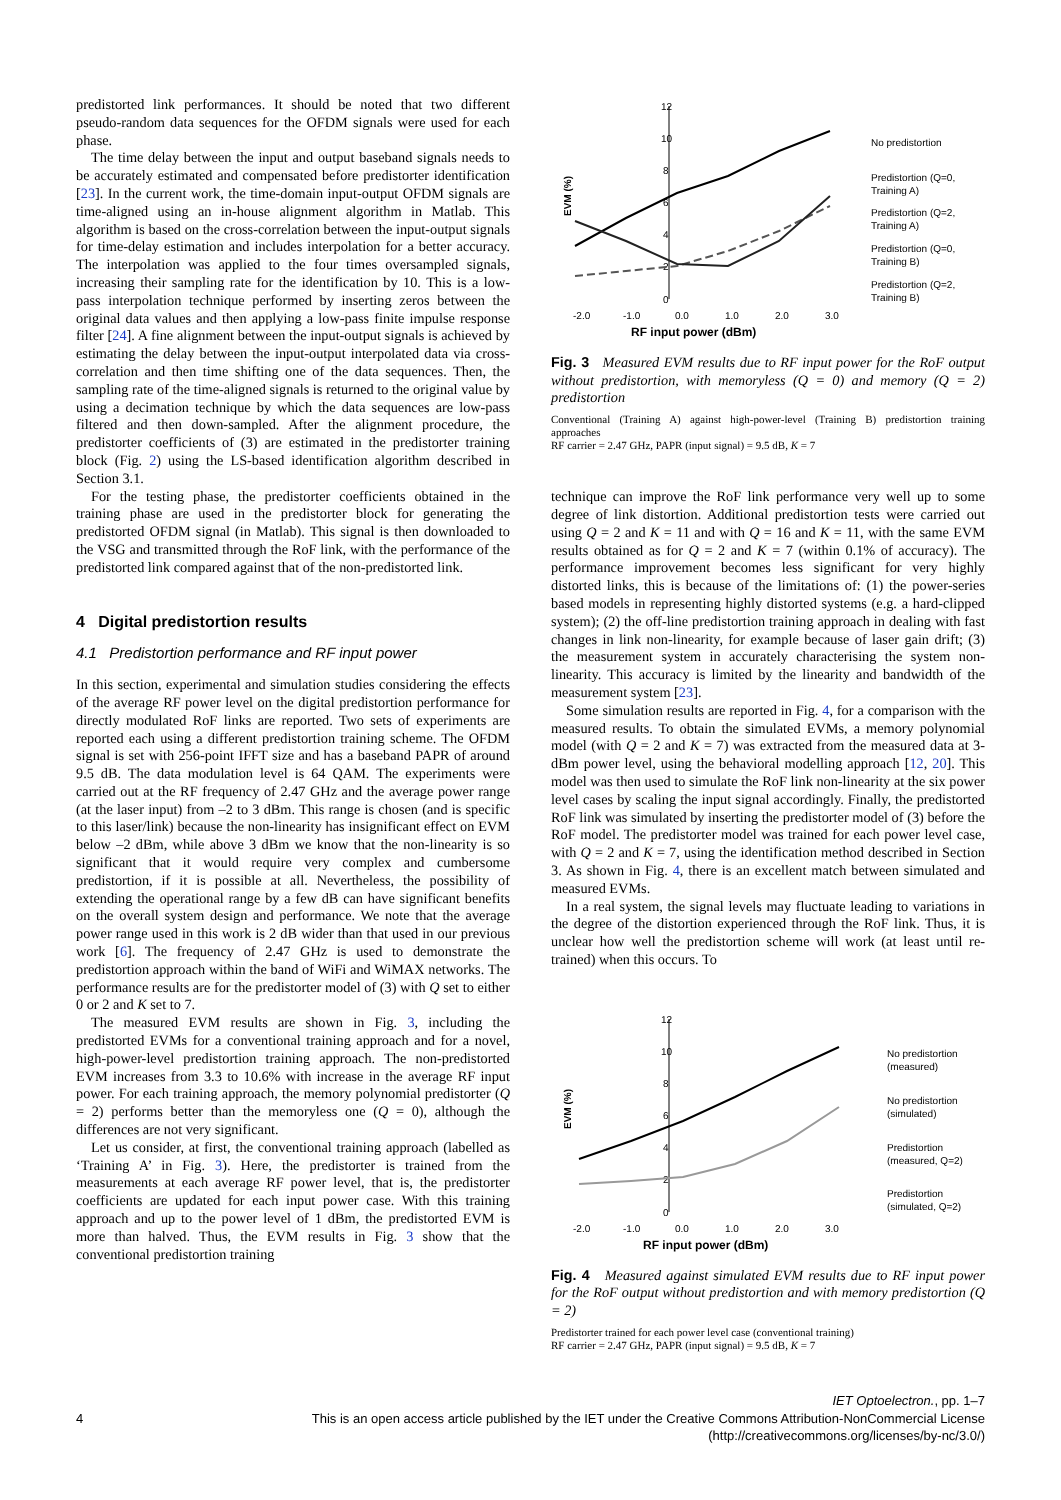predistorted link performances. It should be noted that two different pseudo-random data sequences for the OFDM signals were used for each phase.
The time delay between the input and output baseband signals needs to be accurately estimated and compensated before predistorter identification [23]. In the current work, the time-domain input-output OFDM signals are time-aligned using an in-house alignment algorithm in Matlab. This algorithm is based on the cross-correlation between the input-output signals for time-delay estimation and includes interpolation for a better accuracy. The interpolation was applied to the four times oversampled signals, increasing their sampling rate for the identification by 10. This is a low-pass interpolation technique performed by inserting zeros between the original data values and then applying a low-pass finite impulse response filter [24]. A fine alignment between the input-output signals is achieved by estimating the delay between the input-output interpolated data via cross-correlation and then time shifting one of the data sequences. Then, the sampling rate of the time-aligned signals is returned to the original value by using a decimation technique by which the data sequences are low-pass filtered and then down-sampled. After the alignment procedure, the predistorter coefficients of (3) are estimated in the predistorter training block (Fig. 2) using the LS-based identification algorithm described in Section 3.1.
For the testing phase, the predistorter coefficients obtained in the training phase are used in the predistorter block for generating the predistorted OFDM signal (in Matlab). This signal is then downloaded to the VSG and transmitted through the RoF link, with the performance of the predistorted link compared against that of the non-predistorted link.
4 Digital predistortion results
4.1 Predistortion performance and RF input power
In this section, experimental and simulation studies considering the effects of the average RF power level on the digital predistortion performance for directly modulated RoF links are reported. Two sets of experiments are reported each using a different predistortion training scheme. The OFDM signal is set with 256-point IFFT size and has a baseband PAPR of around 9.5 dB. The data modulation level is 64 QAM. The experiments were carried out at the RF frequency of 2.47 GHz and the average power range (at the laser input) from –2 to 3 dBm. This range is chosen (and is specific to this laser/link) because the non-linearity has insignificant effect on EVM below –2 dBm, while above 3 dBm we know that the non-linearity is so significant that it would require very complex and cumbersome predistortion, if it is possible at all. Nevertheless, the possibility of extending the operational range by a few dB can have significant benefits on the overall system design and performance. We note that the average power range used in this work is 2 dB wider than that used in our previous work [6]. The frequency of 2.47 GHz is used to demonstrate the predistortion approach within the band of WiFi and WiMAX networks. The performance results are for the predistorter model of (3) with Q set to either 0 or 2 and K set to 7.
The measured EVM results are shown in Fig. 3, including the predistorted EVMs for a conventional training approach and for a novel, high-power-level predistortion training approach. The non-predistorted EVM increases from 3.3 to 10.6% with increase in the average RF input power. For each training approach, the memory polynomial predistorter (Q = 2) performs better than the memoryless one (Q = 0), although the differences are not very significant.
Let us consider, at first, the conventional training approach (labelled as ‘Training A’ in Fig. 3). Here, the predistorter is trained from the measurements at each average RF power level, that is, the predistorter coefficients are updated for each input power case. With this training approach and up to the power level of 1 dBm, the predistorted EVM is more than halved. Thus, the EVM results in Fig. 3 show that the conventional predistortion training
12
10
8
6
4
2
0
-2.0
-1.0
0.0
1.0
2.0
3.0
RF input power (dBm)
EVM (%)
No predistortion
Predistortion (Q=0,
Training A)
Predistortion (Q=2,
Training A)
Predistortion (Q=0,
Training B)
Predistortion (Q=2,
Training B)
Fig. 3 Measured EVM results due to RF input power for the RoF output without predistortion, with memoryless (Q = 0) and memory (Q = 2) predistortion
Conventional (Training A) against high-power-level (Training B) predistortion training approaches
RF carrier = 2.47 GHz, PAPR (input signal) = 9.5 dB, K = 7
technique can improve the RoF link performance very well up to some degree of link distortion. Additional predistortion tests were carried out using Q = 2 and K = 11 and with Q = 16 and K = 11, with the same EVM results obtained as for Q = 2 and K = 7 (within 0.1% of accuracy). The performance improvement becomes less significant for very highly distorted links, this is because of the limitations of: (1) the power-series based models in representing highly distorted systems (e.g. a hard-clipped system); (2) the off-line predistortion training approach in dealing with fast changes in link non-linearity, for example because of laser gain drift; (3) the measurement system in accurately characterising the system non-linearity. This accuracy is limited by the linearity and bandwidth of the measurement system [23].
Some simulation results are reported in Fig. 4, for a comparison with the measured results. To obtain the simulated EVMs, a memory polynomial model (with Q = 2 and K = 7) was extracted from the measured data at 3-dBm power level, using the behavioral modelling approach [12, 20]. This model was then used to simulate the RoF link non-linearity at the six power level cases by scaling the input signal accordingly. Finally, the predistorted RoF link was simulated by inserting the predistorter model of (3) before the RoF model. The predistorter model was trained for each power level case, with Q = 2 and K = 7, using the identification method described in Section 3. As shown in Fig. 4, there is an excellent match between simulated and measured EVMs.
In a real system, the signal levels may fluctuate leading to variations in the degree of the distortion experienced through the RoF link. Thus, it is unclear how well the predistortion scheme will work (at least until re-trained) when this occurs. To
12
10
8
6
4
2
0
-2.0
-1.0
0.0
1.0
2.0
3.0
RF input power (dBm)
EVM (%)
No predistortion
(measured)
No predistortion
(simulated)
Predistortion
(measured, Q=2)
Predistortion
(simulated, Q=2)
Fig. 4 Measured against simulated EVM results due to RF input power for the RoF output without predistortion and with memory predistortion (Q = 2)
Predistorter trained for each power level case (conventional training)
RF carrier = 2.47 GHz, PAPR (input signal) = 9.5 dB, K = 7
IET Optoelectron., pp. 1–7
4 This is an open access article published by the IET under the Creative Commons Attribution-NonCommercial License
(http://creativecommons.org/licenses/by-nc/3.0/)